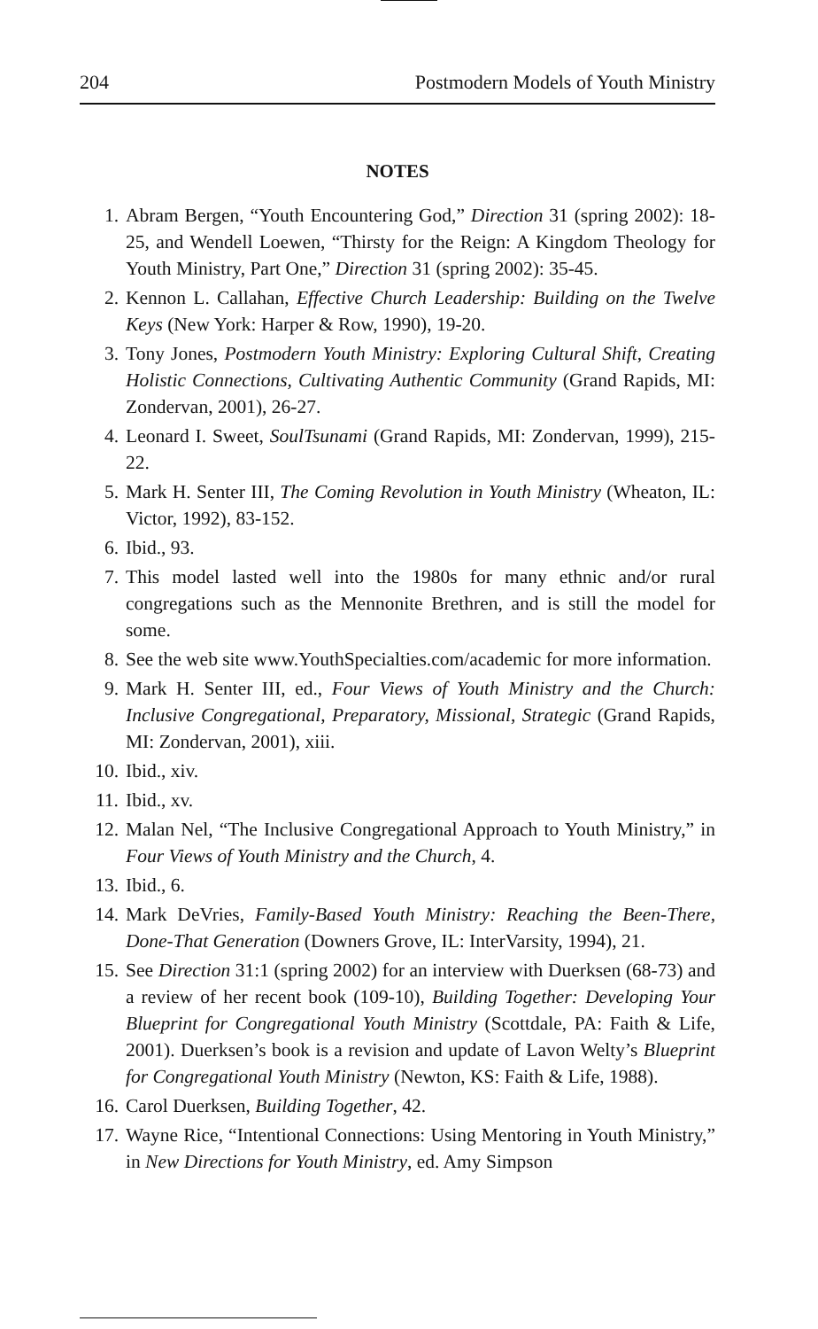204 Postmodern Models of Youth Ministry
NOTES
1. Abram Bergen, “Youth Encountering God,” Direction 31 (spring 2002): 18-25, and Wendell Loewen, “Thirsty for the Reign: A Kingdom Theology for Youth Ministry, Part One,” Direction 31 (spring 2002): 35-45.
2. Kennon L. Callahan, Effective Church Leadership: Building on the Twelve Keys (New York: Harper & Row, 1990), 19-20.
3. Tony Jones, Postmodern Youth Ministry: Exploring Cultural Shift, Creating Holistic Connections, Cultivating Authentic Community (Grand Rapids, MI: Zondervan, 2001), 26-27.
4. Leonard I. Sweet, SoulTsunami (Grand Rapids, MI: Zondervan, 1999), 215-22.
5. Mark H. Senter III, The Coming Revolution in Youth Ministry (Wheaton, IL: Victor, 1992), 83-152.
6. Ibid., 93.
7. This model lasted well into the 1980s for many ethnic and/or rural congregations such as the Mennonite Brethren, and is still the model for some.
8. See the web site www.YouthSpecialties.com/academic for more information.
9. Mark H. Senter III, ed., Four Views of Youth Ministry and the Church: Inclusive Congregational, Preparatory, Missional, Strategic (Grand Rapids, MI: Zondervan, 2001), xiii.
10. Ibid., xiv.
11. Ibid., xv.
12. Malan Nel, “The Inclusive Congregational Approach to Youth Ministry,” in Four Views of Youth Ministry and the Church, 4.
13. Ibid., 6.
14. Mark DeVries, Family-Based Youth Ministry: Reaching the Been-There, Done-That Generation (Downers Grove, IL: InterVarsity, 1994), 21.
15. See Direction 31:1 (spring 2002) for an interview with Duerksen (68-73) and a review of her recent book (109-10), Building Together: Developing Your Blueprint for Congregational Youth Ministry (Scottdale, PA: Faith & Life, 2001). Duerksen’s book is a revision and update of Lavon Welty’s Blueprint for Congregational Youth Ministry (Newton, KS: Faith & Life, 1988).
16. Carol Duerksen, Building Together, 42.
17. Wayne Rice, “Intentional Connections: Using Mentoring in Youth Ministry,” in New Directions for Youth Ministry, ed. Amy Simpson